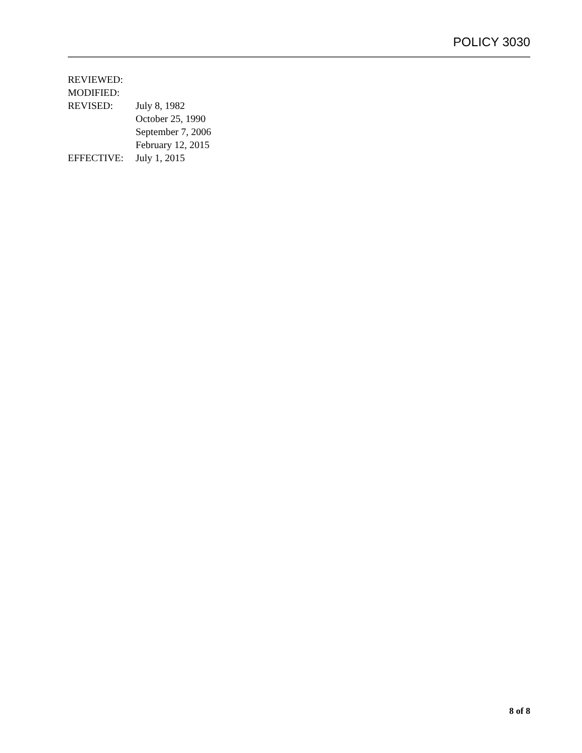POLICY 3030
| REVIEWED: | |
| MODIFIED: | |
| REVISED: | July 8, 1982 |
| | October 25, 1990 |
| | September 7, 2006 |
| | February 12, 2015 |
| EFFECTIVE: | July 1, 2015 |
8 of 8